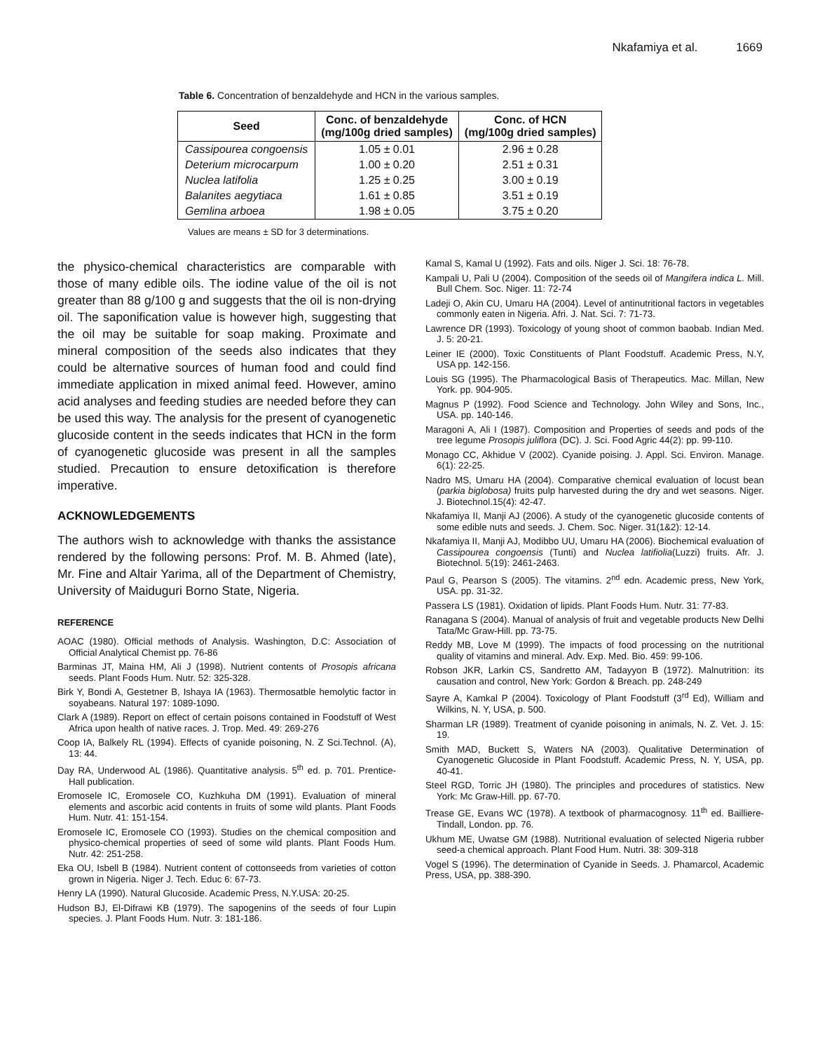Nkafamiya et al. 1669
Table 6. Concentration of benzaldehyde and HCN in the various samples.
| Seed | Conc. of benzaldehyde (mg/100g dried samples) | Conc. of HCN (mg/100g dried samples) |
| --- | --- | --- |
| Cassipourea congoensis | 1.05 ± 0.01 | 2.96 ± 0.28 |
| Deterium microcarpum | 1.00 ± 0.20 | 2.51 ± 0.31 |
| Nuclea latifolia | 1.25 ± 0.25 | 3.00 ± 0.19 |
| Balanites aegytiaca | 1.61 ± 0.85 | 3.51 ± 0.19 |
| Gemlina arboea | 1.98 ± 0.05 | 3.75 ± 0.20 |
Values are means ± SD for 3 determinations.
the physico-chemical characteristics are comparable with those of many edible oils. The iodine value of the oil is not greater than 88 g/100 g and suggests that the oil is non-drying oil. The saponification value is however high, suggesting that the oil may be suitable for soap making. Proximate and mineral composition of the seeds also indicates that they could be alternative sources of human food and could find immediate application in mixed animal feed. However, amino acid analyses and feeding studies are needed before they can be used this way. The analysis for the present of cyanogenetic glucoside content in the seeds indicates that HCN in the form of cyanogenetic glucoside was present in all the samples studied. Precaution to ensure detoxification is therefore imperative.
ACKNOWLEDGEMENTS
The authors wish to acknowledge with thanks the assistance rendered by the following persons: Prof. M. B. Ahmed (late), Mr. Fine and Altair Yarima, all of the Department of Chemistry, University of Maiduguri Borno State, Nigeria.
REFERENCE
AOAC (1980). Official methods of Analysis. Washington, D.C: Association of Official Analytical Chemist pp. 76-86
Barminas JT, Maina HM, Ali J (1998). Nutrient contents of Prosopis africana seeds. Plant Foods Hum. Nutr. 52: 325-328.
Birk Y, Bondi A, Gestetner B, Ishaya IA (1963). Thermosatble hemolytic factor in soyabeans. Natural 197: 1089-1090.
Clark A (1989). Report on effect of certain poisons contained in Foodstuff of West Africa upon health of native races. J. Trop. Med. 49: 269-276
Coop IA, Balkely RL (1994). Effects of cyanide poisoning, N. Z Sci.Technol. (A), 13: 44.
Day RA, Underwood AL (1986). Quantitative analysis. 5<sup>th</sup> ed. p. 701. Prentice- Hall publication.
Eromosele IC, Eromosele CO, Kuzhkuha DM (1991). Evaluation of mineral elements and ascorbic acid contents in fruits of some wild plants. Plant Foods Hum. Nutr. 41: 151-154.
Eromosele IC, Eromosele CO (1993). Studies on the chemical composition and physico-chemical properties of seed of some wild plants. Plant Foods Hum. Nutr. 42: 251-258.
Eka OU, Isbell B (1984). Nutrient content of cottonseeds from varieties of cotton grown in Nigeria. Niger J. Tech. Educ 6: 67-73.
Henry LA (1990). Natural Glucoside. Academic Press, N.Y.USA: 20-25.
Hudson BJ, El-Difrawi KB (1979). The sapogenins of the seeds of four Lupin species. J. Plant Foods Hum. Nutr. 3: 181-186.
Kamal S, Kamal U (1992). Fats and oils. Niger J. Sci. 18: 76-78.
Kampali U, Pali U (2004). Composition of the seeds oil of Mangifera indica L. Mill. Bull Chem. Soc. Niger. 11: 72-74
Ladeji O, Akin CU, Umaru HA (2004). Level of antinutritional factors in vegetables commonly eaten in Nigeria. Afri. J. Nat. Sci. 7: 71-73.
Lawrence DR (1993). Toxicology of young shoot of common baobab. Indian Med. J. 5: 20-21.
Leiner IE (2000). Toxic Constituents of Plant Foodstuff. Academic Press, N.Y, USA pp. 142-156.
Louis SG (1995). The Pharmacological Basis of Therapeutics. Mac. Millan, New York. pp. 904-905.
Magnus P (1992). Food Science and Technology. John Wiley and Sons, Inc., USA. pp. 140-146.
Maragoni A, Ali I (1987). Composition and Properties of seeds and pods of the tree legume Prosopis juliflora (DC). J. Sci. Food Agric 44(2): pp. 99-110.
Monago CC, Akhidue V (2002). Cyanide poising. J. Appl. Sci. Environ. Manage. 6(1): 22-25.
Nadro MS, Umaru HA (2004). Comparative chemical evaluation of locust bean (parkia biglobosa) fruits pulp harvested during the dry and wet seasons. Niger. J. Biotechnol.15(4): 42-47.
Nkafamiya II, Manji AJ (2006). A study of the cyanogenetic glucoside contents of some edible nuts and seeds. J. Chem. Soc. Niger. 31(1&2): 12-14.
Nkafamiya II, Manji AJ, Modibbo UU, Umaru HA (2006). Biochemical evaluation of Cassipourea congoensis (Tunti) and Nuclea latifiolia(Luzzi) fruits. Afr. J. Biotechnol. 5(19): 2461-2463.
Paul G, Pearson S (2005). The vitamins. 2<sup>nd</sup> edn. Academic press, New York, USA. pp. 31-32.
Passera LS (1981). Oxidation of lipids. Plant Foods Hum. Nutr. 31: 77-83.
Ranagana S (2004). Manual of analysis of fruit and vegetable products New Delhi Tata/Mc Graw-Hill. pp. 73-75.
Reddy MB, Love M (1999). The impacts of food processing on the nutritional quality of vitamins and mineral. Adv. Exp. Med. Bio. 459: 99-106.
Robson JKR, Larkin CS, Sandretto AM, Tadayyon B (1972). Malnutrition: its causation and control, New York: Gordon & Breach. pp. 248-249
Sayre A, Kamkal P (2004). Toxicology of Plant Foodstuff (3<sup>rd</sup> Ed), William and Wilkins, N. Y, USA, p. 500.
Sharman LR (1989). Treatment of cyanide poisoning in animals, N. Z. Vet. J. 15: 19.
Smith MAD, Buckett S, Waters NA (2003). Qualitative Determination of Cyanogenetic Glucoside in Plant Foodstuff. Academic Press, N. Y, USA, pp. 40-41.
Steel RGD, Torric JH (1980). The principles and procedures of statistics. New York: Mc Graw-Hill. pp. 67-70.
Trease GE, Evans WC (1978). A textbook of pharmacognosy. 11<sup>th</sup> ed. Bailliere- Tindall, London. pp. 76.
Ukhum ME, Uwatse GM (1988). Nutritional evaluation of selected Nigeria rubber seed-a chemical approach. Plant Food Hum. Nutri. 38: 309-318
Vogel S (1996). The determination of Cyanide in Seeds. J. Phamarcol, Academic Press, USA, pp. 388-390.